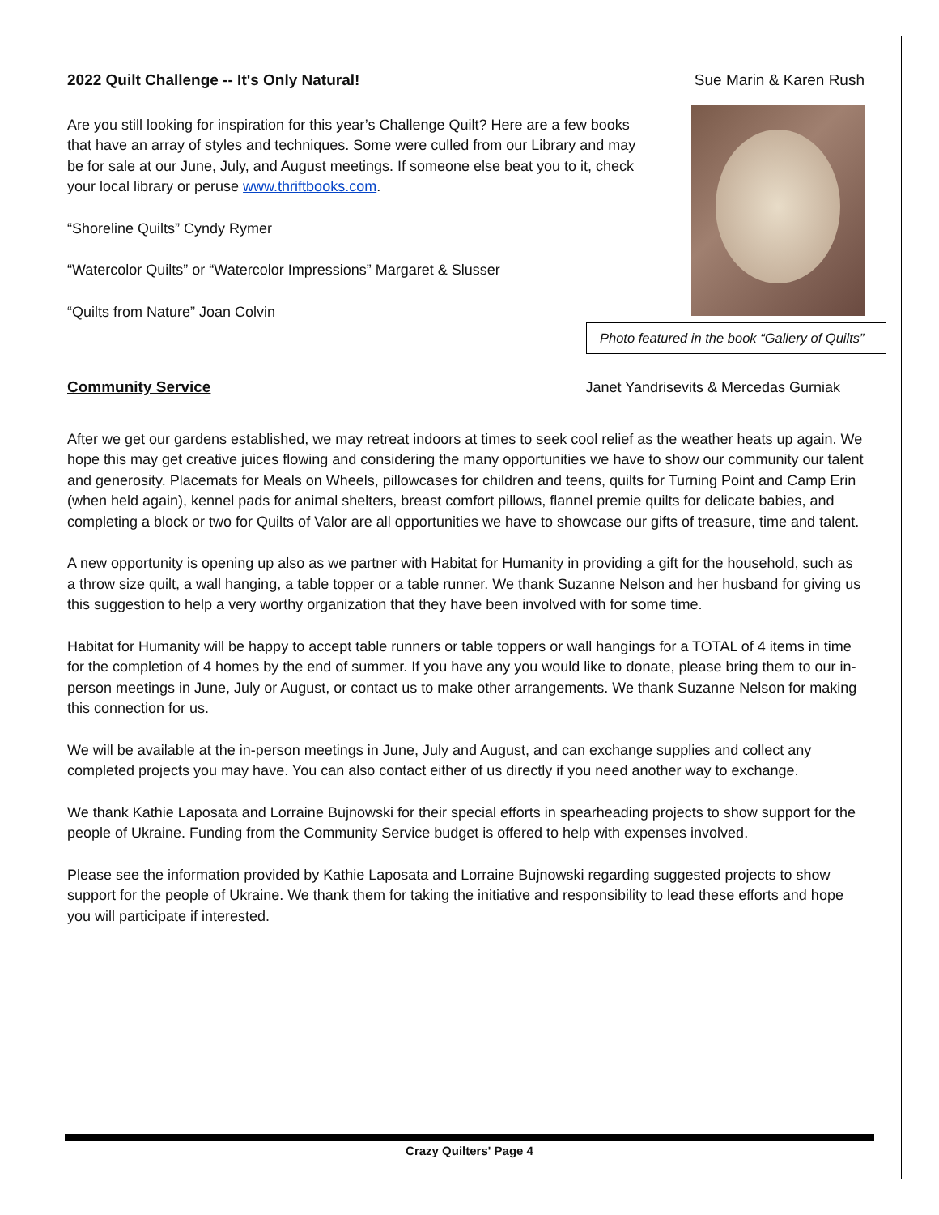2022 Quilt Challenge -- It's Only Natural!
Sue Marin & Karen Rush
Are you still looking for inspiration for this year’s Challenge Quilt? Here are a few books that have an array of styles and techniques. Some were culled from our Library and may be for sale at our June, July, and August meetings. If someone else beat you to it, check your local library or peruse www.thriftbooks.com.
“Shoreline Quilts” Cyndy Rymer
“Watercolor Quilts” or “Watercolor Impressions” Margaret & Slusser
“Quilts from Nature” Joan Colvin
Photo featured in the book “Gallery of Quilts”
Community Service Janet Yandrisevits & Mercedas Gurniak
After we get our gardens established, we may retreat indoors at times to seek cool relief as the weather heats up again. We hope this may get creative juices flowing and considering the many opportunities we have to show our community our talent and generosity. Placemats for Meals on Wheels, pillowcases for children and teens, quilts for Turning Point and Camp Erin (when held again), kennel pads for animal shelters, breast comfort pillows, flannel premie quilts for delicate babies, and completing a block or two for Quilts of Valor are all opportunities we have to showcase our gifts of treasure, time and talent.
A new opportunity is opening up also as we partner with Habitat for Humanity in providing a gift for the household, such as a throw size quilt, a wall hanging, a table topper or a table runner. We thank Suzanne Nelson and her husband for giving us this suggestion to help a very worthy organization that they have been involved with for some time.
Habitat for Humanity will be happy to accept table runners or table toppers or wall hangings for a TOTAL of 4 items in time for the completion of 4 homes by the end of summer. If you have any you would like to donate, please bring them to our in-person meetings in June, July or August, or contact us to make other arrangements. We thank Suzanne Nelson for making this connection for us.
We will be available at the in-person meetings in June, July and August, and can exchange supplies and collect any completed projects you may have. You can also contact either of us directly if you need another way to exchange.
We thank Kathie Laposata and Lorraine Bujnowski for their special efforts in spearheading projects to show support for the people of Ukraine. Funding from the Community Service budget is offered to help with expenses involved.
Please see the information provided by Kathie Laposata and Lorraine Bujnowski regarding suggested projects to show support for the people of Ukraine. We thank them for taking the initiative and responsibility to lead these efforts and hope you will participate if interested.
Crazy Quilters' Page 4